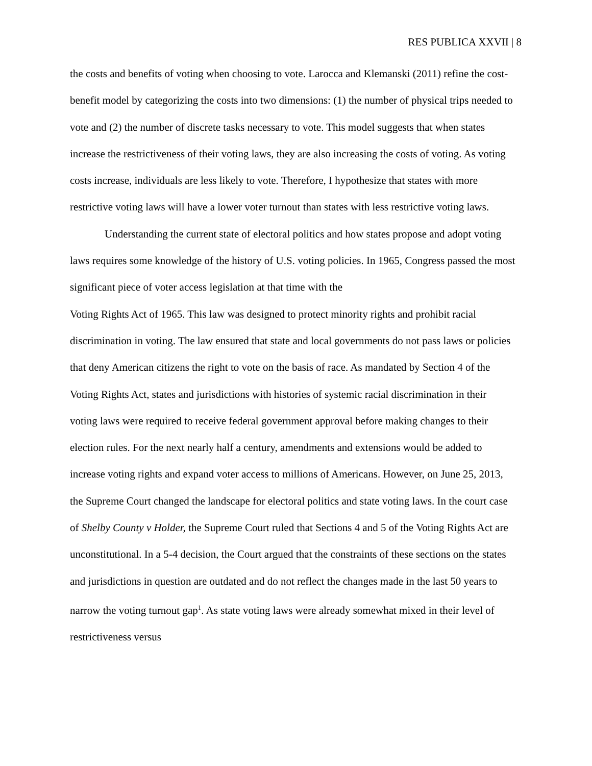RES PUBLICA XXVII | 8
the costs and benefits of voting when choosing to vote. Larocca and Klemanski (2011) refine the cost-benefit model by categorizing the costs into two dimensions: (1) the number of physical trips needed to vote and (2) the number of discrete tasks necessary to vote. This model suggests that when states increase the restrictiveness of their voting laws, they are also increasing the costs of voting. As voting costs increase, individuals are less likely to vote. Therefore, I hypothesize that states with more restrictive voting laws will have a lower voter turnout than states with less restrictive voting laws.
Understanding the current state of electoral politics and how states propose and adopt voting laws requires some knowledge of the history of U.S. voting policies. In 1965, Congress passed the most significant piece of voter access legislation at that time with the
Voting Rights Act of 1965. This law was designed to protect minority rights and prohibit racial discrimination in voting. The law ensured that state and local governments do not pass laws or policies that deny American citizens the right to vote on the basis of race. As mandated by Section 4 of the Voting Rights Act, states and jurisdictions with histories of systemic racial discrimination in their voting laws were required to receive federal government approval before making changes to their election rules. For the next nearly half a century, amendments and extensions would be added to increase voting rights and expand voter access to millions of Americans. However, on June 25, 2013, the Supreme Court changed the landscape for electoral politics and state voting laws. In the court case of Shelby County v Holder, the Supreme Court ruled that Sections 4 and 5 of the Voting Rights Act are unconstitutional. In a 5-4 decision, the Court argued that the constraints of these sections on the states and jurisdictions in question are outdated and do not reflect the changes made in the last 50 years to narrow the voting turnout gap<sup>1</sup>. As state voting laws were already somewhat mixed in their level of restrictiveness versus